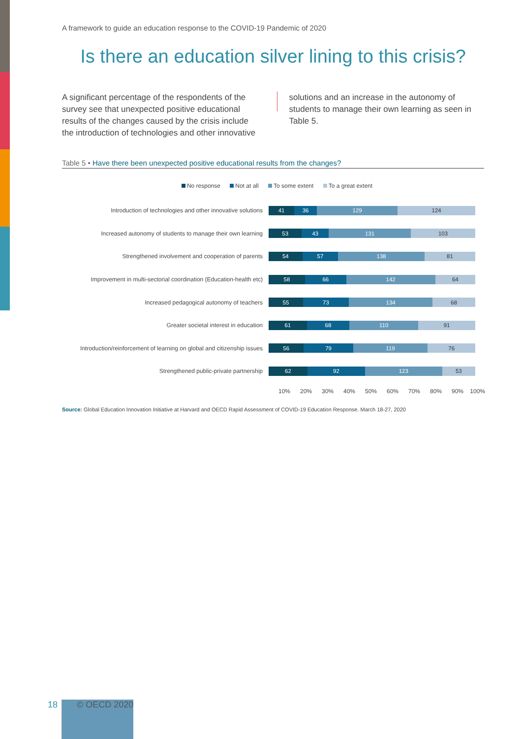A framework to guide an education response to the COVID-19 Pandemic of 2020
Is there an education silver lining to this crisis?
A significant percentage of the respondents of the survey see that unexpected positive educational results of the changes caused by the crisis include the introduction of technologies and other innovative
solutions and an increase in the autonomy of students to manage their own learning as seen in Table 5.
Table 5 • Have there been unexpected positive educational results from the changes?
No response Not at all To some extent To a great extent
Introduction of technologies and other innovative solutions
41 36 129 124
Increased autonomy of students to manage their own learning
53 43 131 103
Strengthened involvement and cooperation of parents
54 57 138 81
Improvement in multi-sectorial coordination (Education-health etc)
58 66 142 64
Increased pedagogical autonomy of teachers
55 73 134 68
Greater societal interest in education
61 68 110 91
Introduction/reinforcement of learning on global and citizenship issues
56 79 119 76
Strengthened public-private partnership
62 92 123 53
10% 20% 30% 40% 50% 60% 70% 80% 90% 100%
Source: Global Education Innovation Initiative at Harvard and OECD Rapid Assessment of COVID-19 Education Response. March 18-27, 2020
18
© OECD 2020